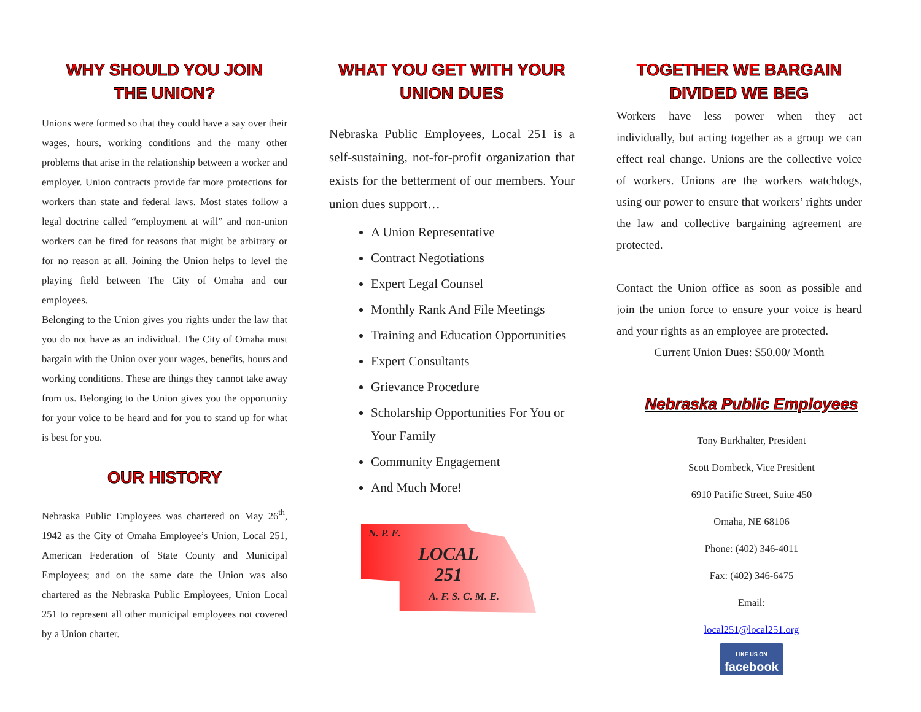WHY SHOULD YOU JOIN
THE UNION?
Unions were formed so that they could have a say over their wages, hours, working conditions and the many other problems that arise in the relationship between a worker and employer. Union contracts provide far more protections for workers than state and federal laws. Most states follow a legal doctrine called “employment at will” and non-union workers can be fired for reasons that might be arbitrary or for no reason at all. Joining the Union helps to level the playing field between The City of Omaha and our employees.
Belonging to the Union gives you rights under the law that you do not have as an individual. The City of Omaha must bargain with the Union over your wages, benefits, hours and working conditions. These are things they cannot take away from us. Belonging to the Union gives you the opportunity for your voice to be heard and for you to stand up for what is best for you.
OUR HISTORY
Nebraska Public Employees was chartered on May 26<sup>th</sup>, 1942 as the City of Omaha Employee’s Union, Local 251, American Federation of State County and Municipal Employees; and on the same date the Union was also chartered as the Nebraska Public Employees, Union Local 251 to represent all other municipal employees not covered by a Union charter.
WHAT YOU GET WITH YOUR
UNION DUES
Nebraska Public Employees, Local 251 is a self-sustaining, not-for-profit organization that exists for the betterment of our members. Your union dues support…
A Union Representative
Contract Negotiations
Expert Legal Counsel
Monthly Rank And File Meetings
Training and Education Opportunities
Expert Consultants
Grievance Procedure
Scholarship Opportunities For You or Your Family
Community Engagement
And Much More!
N. P. E.
LOCAL
251
A. F. S. C. M. E.
TOGETHER WE BARGAIN
DIVIDED WE BEG
Workers have less power when they act individually, but acting together as a group we can effect real change. Unions are the collective voice of workers. Unions are the workers watchdogs, using our power to ensure that workers’ rights under the law and collective bargaining agreement are protected.
Contact the Union office as soon as possible and join the union force to ensure your voice is heard and your rights as an employee are protected.
Current Union Dues: $50.00/ Month
Nebraska Public Employees
Tony Burkhalter, President
Scott Dombeck, Vice President
6910 Pacific Street, Suite 450
Omaha, NE 68106
Phone: (402) 346-4011
Fax: (402) 346-6475
Email:
local251@local251.org
LIKE US ON
facebook